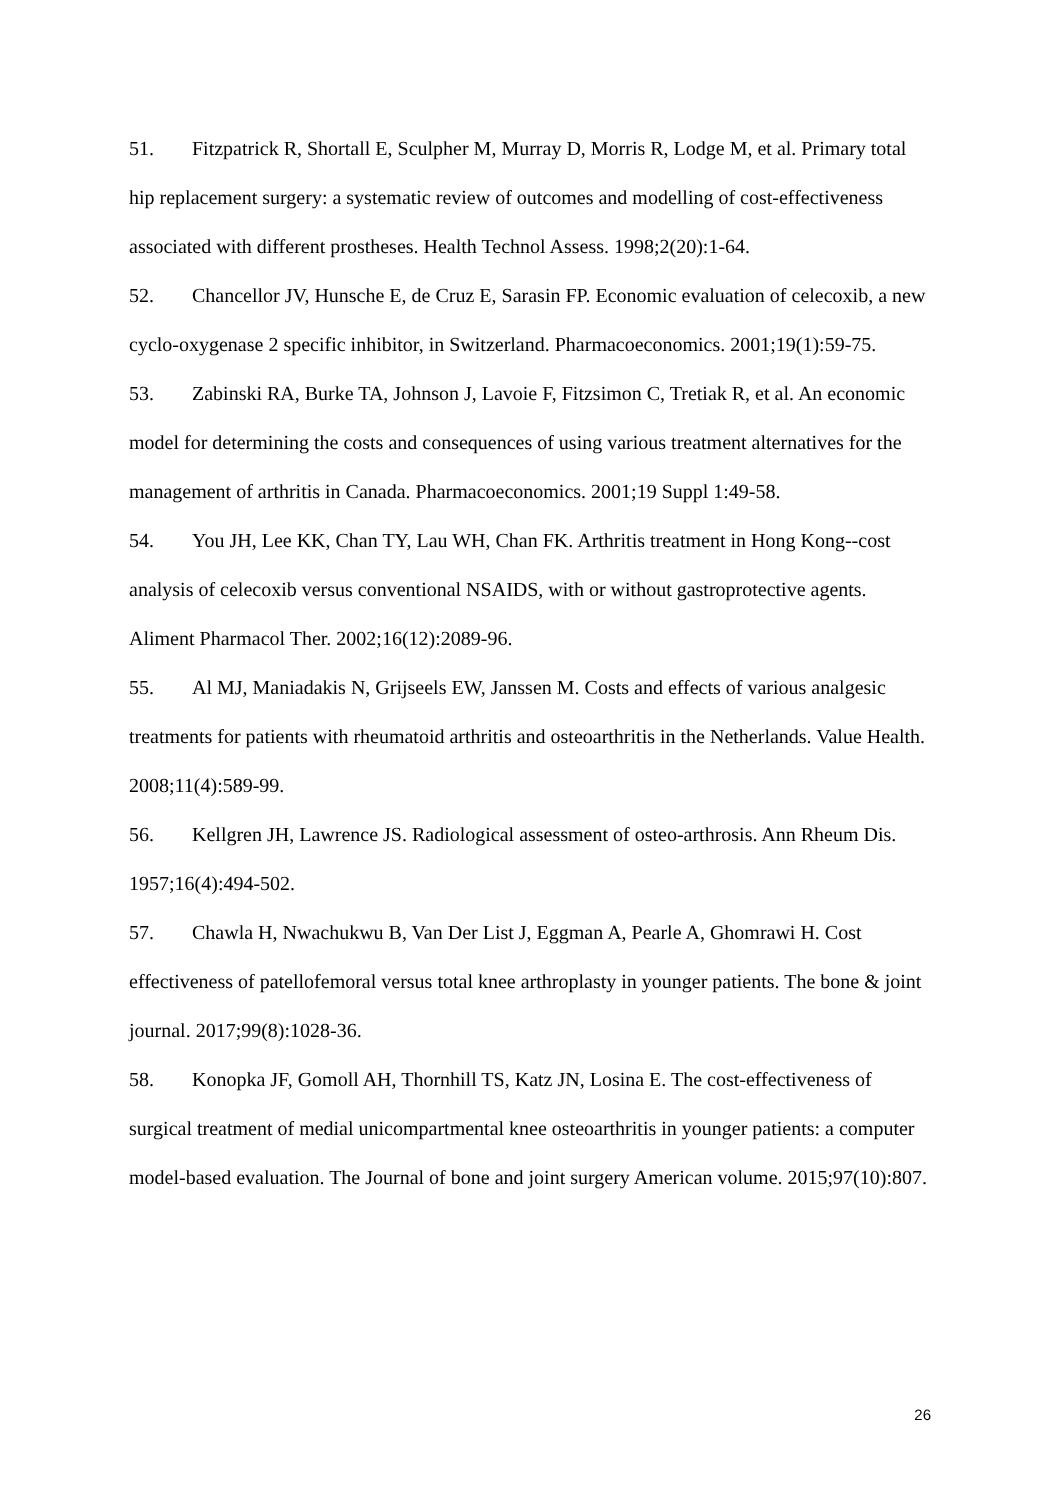51. Fitzpatrick R, Shortall E, Sculpher M, Murray D, Morris R, Lodge M, et al. Primary total hip replacement surgery: a systematic review of outcomes and modelling of cost-effectiveness associated with different prostheses. Health Technol Assess. 1998;2(20):1-64.
52. Chancellor JV, Hunsche E, de Cruz E, Sarasin FP. Economic evaluation of celecoxib, a new cyclo-oxygenase 2 specific inhibitor, in Switzerland. Pharmacoeconomics. 2001;19(1):59-75.
53. Zabinski RA, Burke TA, Johnson J, Lavoie F, Fitzsimon C, Tretiak R, et al. An economic model for determining the costs and consequences of using various treatment alternatives for the management of arthritis in Canada. Pharmacoeconomics. 2001;19 Suppl 1:49-58.
54. You JH, Lee KK, Chan TY, Lau WH, Chan FK. Arthritis treatment in Hong Kong--cost analysis of celecoxib versus conventional NSAIDS, with or without gastroprotective agents. Aliment Pharmacol Ther. 2002;16(12):2089-96.
55. Al MJ, Maniadakis N, Grijseels EW, Janssen M. Costs and effects of various analgesic treatments for patients with rheumatoid arthritis and osteoarthritis in the Netherlands. Value Health. 2008;11(4):589-99.
56. Kellgren JH, Lawrence JS. Radiological assessment of osteo-arthrosis. Ann Rheum Dis. 1957;16(4):494-502.
57. Chawla H, Nwachukwu B, Van Der List J, Eggman A, Pearle A, Ghomrawi H. Cost effectiveness of patellofemoral versus total knee arthroplasty in younger patients. The bone & joint journal. 2017;99(8):1028-36.
58. Konopka JF, Gomoll AH, Thornhill TS, Katz JN, Losina E. The cost-effectiveness of surgical treatment of medial unicompartmental knee osteoarthritis in younger patients: a computer model-based evaluation. The Journal of bone and joint surgery American volume. 2015;97(10):807.
26